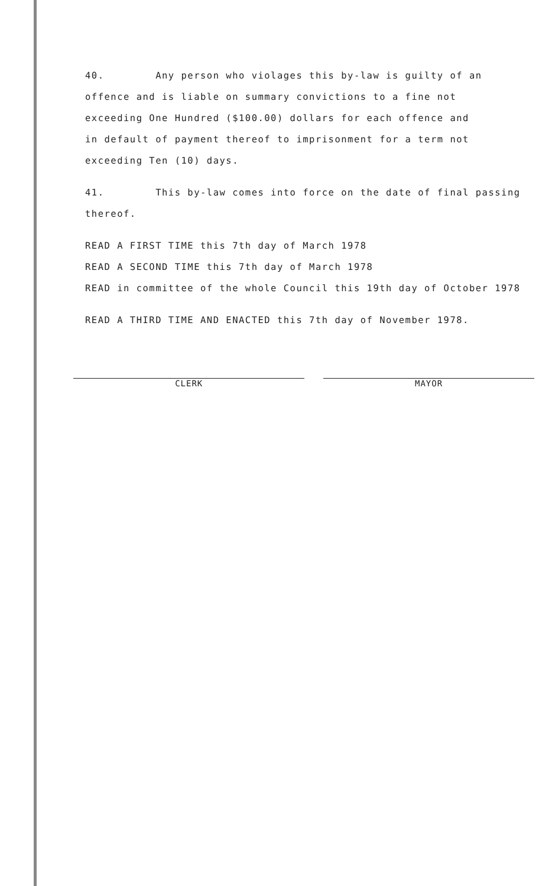40. Any person who violages this by-law is guilty of an
offence and is liable on summary convictions to a fine not
exceeding One Hundred ($100.00) dollars for each offence and
in default of payment thereof to imprisonment for a term not
exceeding Ten (10) days.
41. This by-law comes into force on the date of final passing
thereof.
READ A FIRST TIME this 7th day of March 1978
READ A SECOND TIME this 7th day of March 1978
READ in committee of the whole Council this 19th day of October 1978
READ A THIRD TIME AND ENACTED this 7th day of November 1978.
CLERK MAYOR